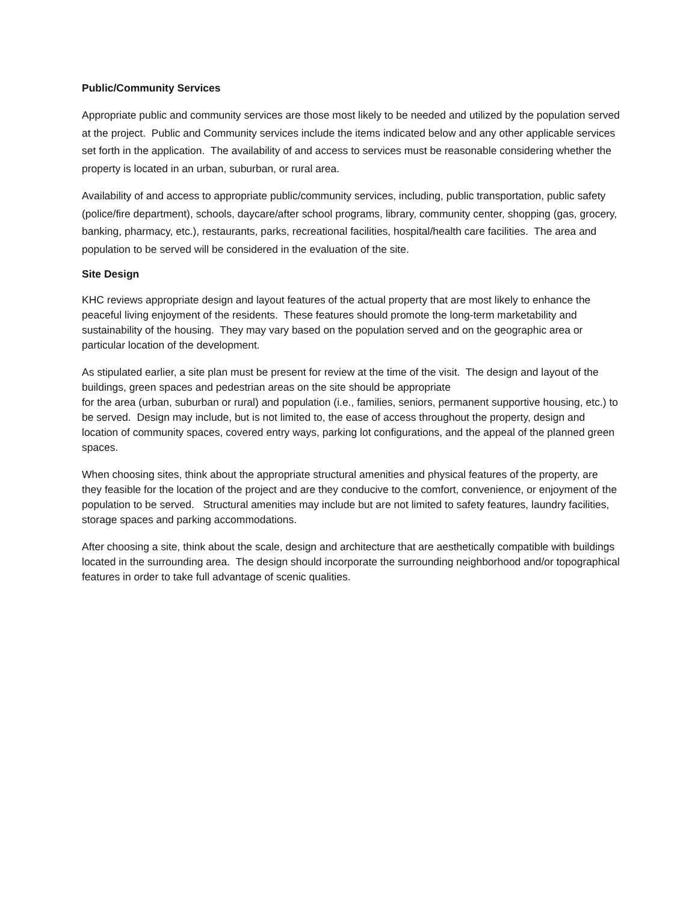Public/Community Services
Appropriate public and community services are those most likely to be needed and utilized by the population served at the project. Public and Community services include the items indicated below and any other applicable services set forth in the application. The availability of and access to services must be reasonable considering whether the property is located in an urban, suburban, or rural area.
Availability of and access to appropriate public/community services, including, public transportation, public safety (police/fire department), schools, daycare/after school programs, library, community center, shopping (gas, grocery, banking, pharmacy, etc.), restaurants, parks, recreational facilities, hospital/health care facilities. The area and population to be served will be considered in the evaluation of the site.
Site Design
KHC reviews appropriate design and layout features of the actual property that are most likely to enhance the peaceful living enjoyment of the residents. These features should promote the long-term marketability and sustainability of the housing. They may vary based on the population served and on the geographic area or particular location of the development.
As stipulated earlier, a site plan must be present for review at the time of the visit. The design and layout of the buildings, green spaces and pedestrian areas on the site should be appropriate
for the area (urban, suburban or rural) and population (i.e., families, seniors, permanent supportive housing, etc.) to be served. Design may include, but is not limited to, the ease of access throughout the property, design and location of community spaces, covered entry ways, parking lot configurations, and the appeal of the planned green spaces.
When choosing sites, think about the appropriate structural amenities and physical features of the property, are they feasible for the location of the project and are they conducive to the comfort, convenience, or enjoyment of the population to be served. Structural amenities may include but are not limited to safety features, laundry facilities, storage spaces and parking accommodations.
After choosing a site, think about the scale, design and architecture that are aesthetically compatible with buildings located in the surrounding area. The design should incorporate the surrounding neighborhood and/or topographical features in order to take full advantage of scenic qualities.